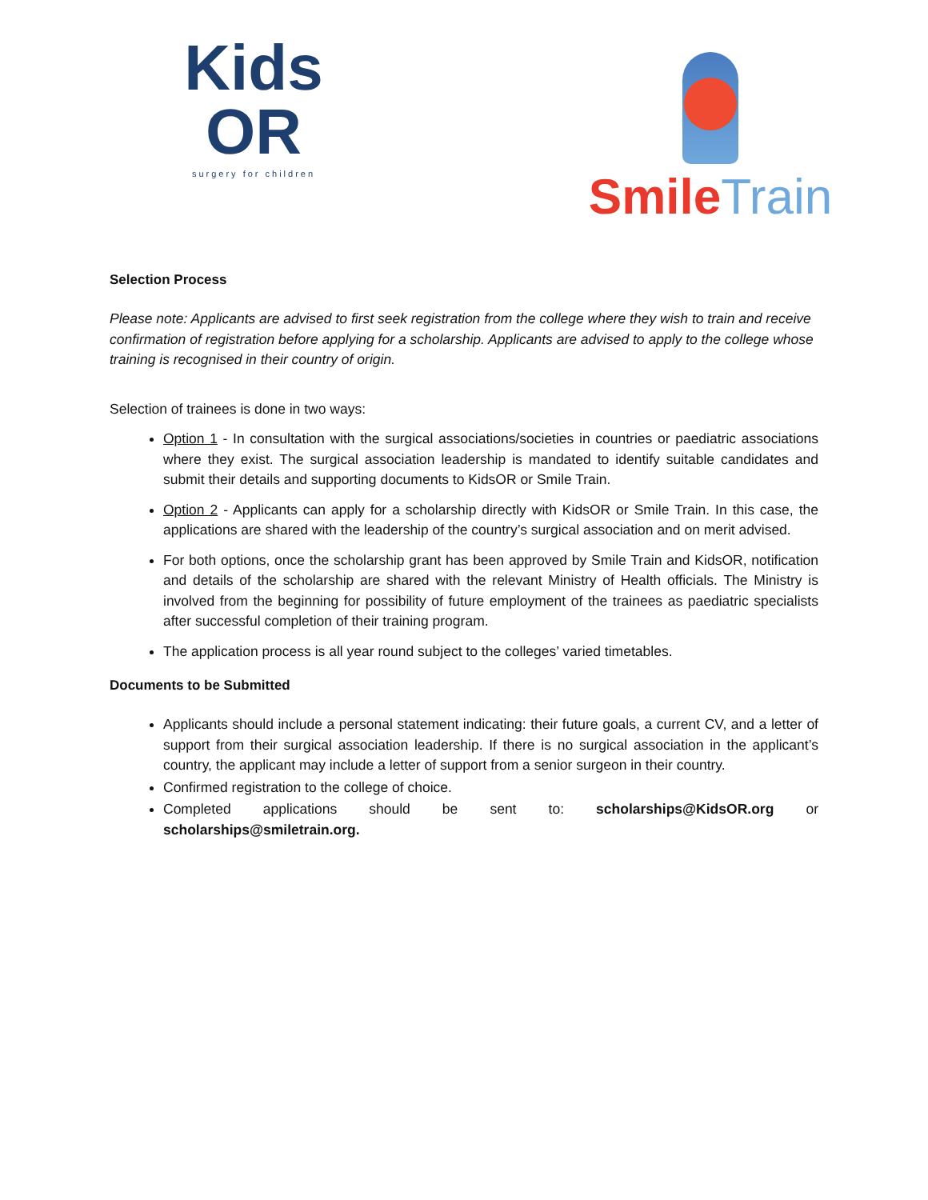Kids
OR
surgery for children
Smile Train
Selection Process
Please note: Applicants are advised to first seek registration from the college where they wish to train and receive confirmation of registration before applying for a scholarship. Applicants are advised to apply to the college whose training is recognised in their country of origin.
Selection of trainees is done in two ways:
Option 1 - In consultation with the surgical associations/societies in countries or paediatric associations where they exist. The surgical association leadership is mandated to identify suitable candidates and submit their details and supporting documents to KidsOR or Smile Train.
Option 2 - Applicants can apply for a scholarship directly with KidsOR or Smile Train. In this case, the applications are shared with the leadership of the country’s surgical association and on merit advised.
For both options, once the scholarship grant has been approved by Smile Train and KidsOR, notification and details of the scholarship are shared with the relevant Ministry of Health officials. The Ministry is involved from the beginning for possibility of future employment of the trainees as paediatric specialists after successful completion of their training program.
The application process is all year round subject to the colleges’ varied timetables.
Documents to be Submitted
Applicants should include a personal statement indicating: their future goals, a current CV, and a letter of support from their surgical association leadership. If there is no surgical association in the applicant’s country, the applicant may include a letter of support from a senior surgeon in their country.
Confirmed registration to the college of choice.
Completed applications should be sent to: scholarships@KidsOR.org or scholarships@smiletrain.org.